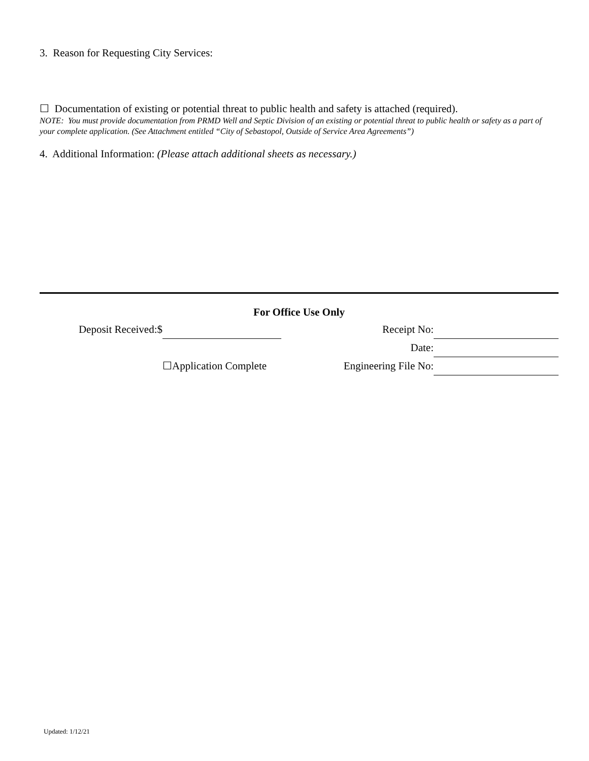3. Reason for Requesting City Services:
☐ Documentation of existing or potential threat to public health and safety is attached (required).
NOTE: You must provide documentation from PRMD Well and Septic Division of an existing or potential threat to public health or safety as a part of your complete application. (See Attachment entitled “City of Sebastopol, Outside of Service Area Agreements”)
4. Additional Information: (Please attach additional sheets as necessary.)
For Office Use Only
| Deposit Received:$ | | Receipt No: | |
| | | Date: | |
| | ☐Application Complete | Engineering File No: | |
Updated: 1/12/21